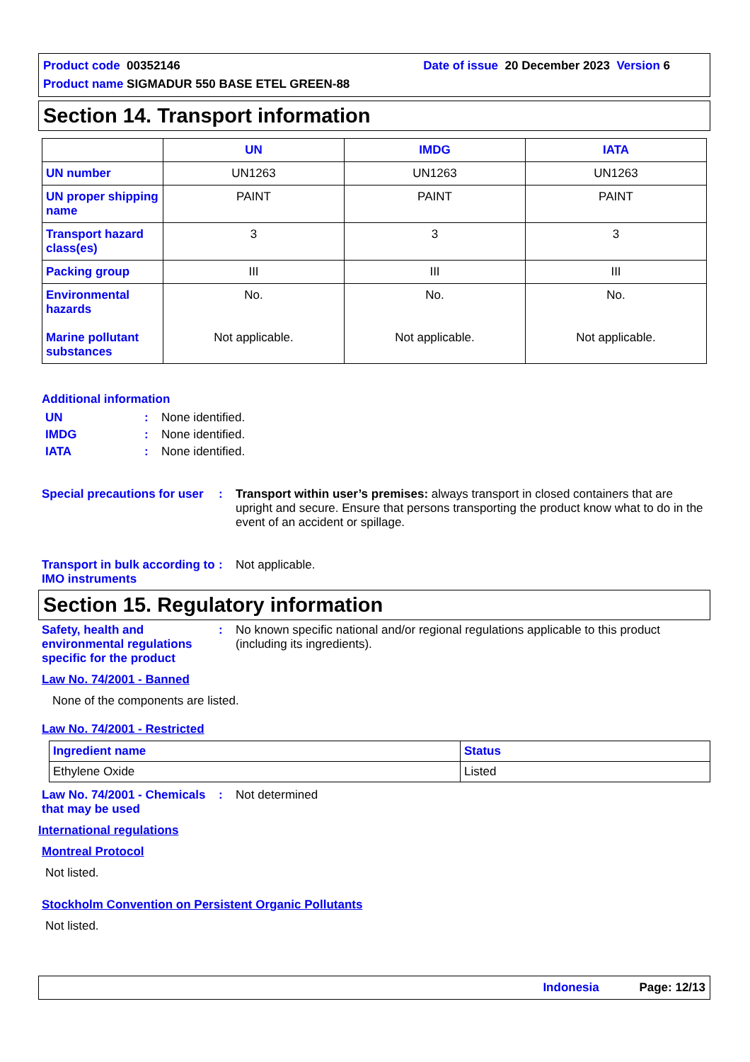Date of issue 20 December 2023 Version 6 Product code 00352146
Product name SIGMADUR 550 BASE ETEL GREEN-88
Section 14. Transport information
| | UN | IMDG | IATA |
| --- | --- | --- | --- |
| UN number | UN1263 | UN1263 | UN1263 |
| UN proper shipping name | PAINT | PAINT | PAINT |
| Transport hazard class(es) | 3 | 3 | 3 |
| Packing group | III | III | III |
| Environmental hazards Marine pollutant substances | No. Not applicable. | No. Not applicable. | No. Not applicable. |
Additional information
UN : None identified.
IMDG : None identified.
IATA : None identified.
Special precautions for user
: Transport within user’s premises: always transport in closed containers that are upright and secure. Ensure that persons transporting the product know what to do in the event of an accident or spillage.
Transport in bulk according to IMO instruments
: Not applicable.
Section 15. Regulatory information
Safety, health and environmental regulations specific for the product
: No known specific national and/or regional regulations applicable to this product (including its ingredients).
Law No. 74/2001 - Banned
None of the components are listed.
Law No. 74/2001 - Restricted
| Ingredient name | Status |
| Ethylene Oxide | Listed |
Law No. 74/2001 - Chemicals that may be used
: Not determined
International regulations
Montreal Protocol
Not listed.
Stockholm Convention on Persistent Organic Pollutants
Not listed.
Indonesia Page: 12/13